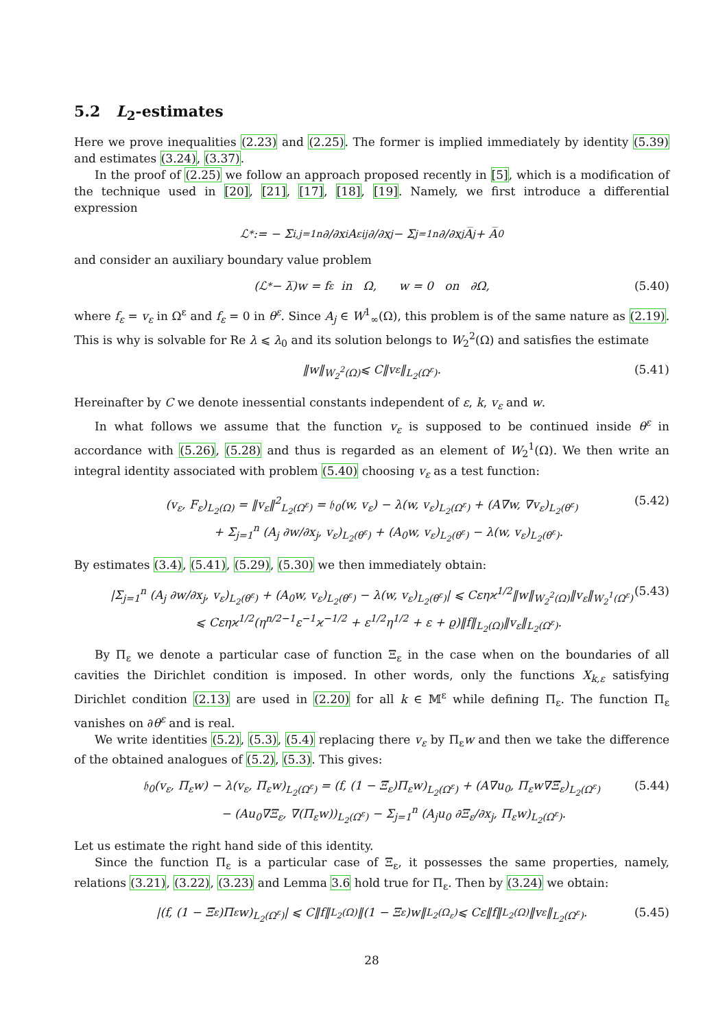5.2 L<sub>2</sub>-estimates
Here we prove inequalities (2.23) and (2.25). The former is implied immediately by identity (5.39) and estimates (3.24), (3.37).
In the proof of (2.25) we follow an approach proposed recently in [5], which is a modification of the technique used in [20], [21], [17], [18], [19]. Namely, we first introduce a differential expression
ℒ<sup>*</sup> := − Σ<sub>i,j=1</sub><sup>n</sup> ∂/∂x<sub>i</sub> A<sup>ε</sup><sub>ij</sub> ∂/∂x<sub>j</sub> − Σ<sub>j=1</sub><sup>n</sup> ∂/∂x<sub>j</sub> A̅<sub>j</sub> + A̅<sub>0</sub>
and consider an auxiliary boundary value problem
(ℒ<sup>*</sup> − λ̅)w = f<sub>ε</sub> in Ω, w = 0 on ∂Ω, (5.40)
where f<sub>ε</sub> = v<sub>ε</sub> in Ω<sup>ε</sup> and f<sub>ε</sub> = 0 in θ<sup>ε</sup>. Since A<sub>j</sub> ∈ W<sup>1</sup><sub>∞</sub>(Ω), this problem is of the same nature as (2.19). This is why is solvable for Re λ ⩽ λ<sub>0</sub> and its solution belongs to W<sub>2</sub><sup>2</sup>(Ω) and satisfies the estimate
‖w‖<sub>W<sub>2</sub><sup>2</sup>(Ω)</sub> ⩽ C‖v<sub>ε</sub>‖<sub>L<sub>2</sub>(Ω<sup>ε</sup>)</sub>. (5.41)
Hereinafter by C we denote inessential constants independent of ε, k, v<sub>ε</sub> and w.
In what follows we assume that the function v<sub>ε</sub> is supposed to be continued inside θ<sup>ε</sup> in accordance with (5.26), (5.28) and thus is regarded as an element of W<sub>2</sub><sup>1</sup>(Ω). We then write an integral identity associated with problem (5.40) choosing v<sub>ε</sub> as a test function:
(v<sub>ε</sub>, F<sub>ε</sub>)<sub>L<sub>2</sub>(Ω)</sub> = ‖v<sub>ε</sub>‖<sup>2</sup><sub>L<sub>2</sub>(Ω<sup>ε</sup>)</sub> = 𝔥<sub>0</sub>(w, v<sub>ε</sub>) − λ(w, v<sub>ε</sub>)<sub>L<sub>2</sub>(Ω<sup>ε</sup>)</sub> + (A∇w, ∇v<sub>ε</sub>)<sub>L<sub>2</sub>(θ<sup>ε</sup>)</sub>
+ Σ<sub>j=1</sub><sup>n</sup> (A<sub>j</sub> ∂w/∂x<sub>j</sub>, v<sub>ε</sub>)<sub>L<sub>2</sub>(θ<sup>ε</sup>)</sub> + (A<sub>0</sub>w, v<sub>ε</sub>)<sub>L<sub>2</sub>(θ<sup>ε</sup>)</sub> − λ(w, v<sub>ε</sub>)<sub>L<sub>2</sub>(θ<sup>ε</sup>)</sub>.
(5.42)
By estimates (3.4), (5.41), (5.29), (5.30) we then immediately obtain:
|Σ<sub>j=1</sub><sup>n</sup> (A<sub>j</sub> ∂w/∂x<sub>j</sub>, v<sub>ε</sub>)<sub>L<sub>2</sub>(θ<sup>ε</sup>)</sub> + (A<sub>0</sub>w, v<sub>ε</sub>)<sub>L<sub>2</sub>(θ<sup>ε</sup>)</sub> − λ(w, v<sub>ε</sub>)<sub>L<sub>2</sub>(θ<sup>ε</sup>)</sub>| ⩽ Cεηϰ<sup>1/2</sup>‖w‖<sub>W<sub>2</sub><sup>2</sup>(Ω)</sub>‖v<sub>ε</sub>‖<sub>W<sub>2</sub><sup>1</sup>(Ω<sup>ε</sup>)</sub>
⩽ Cεηϰ<sup>1/2</sup>(η<sup>n/2−1</sup>ε<sup>−1</sup>ϰ<sup>−1/2</sup> + ε<sup>1/2</sup>η<sup>1/2</sup> + ε + ϱ)‖f‖<sub>L<sub>2</sub>(Ω)</sub>‖v<sub>ε</sub>‖<sub>L<sub>2</sub>(Ω<sup>ε</sup>)</sub>.
(5.43)
By Π<sub>ε</sub> we denote a particular case of function Ξ<sub>ε</sub> in the case when on the boundaries of all cavities the Dirichlet condition is imposed. In other words, only the functions X<sub>k,ε</sub> satisfying Dirichlet condition (2.13) are used in (2.20) for all k ∈ 𝕄<sup>ε</sup> while defining Π<sub>ε</sub>. The function Π<sub>ε</sub> vanishes on ∂θ<sup>ε</sup> and is real.
We write identities (5.2), (5.3), (5.4) replacing there v<sub>ε</sub> by Π<sub>ε</sub>w and then we take the difference of the obtained analogues of (5.2), (5.3). This gives:
𝔥<sub>0</sub>(v<sub>ε</sub>, Π<sub>ε</sub>w) − λ(v<sub>ε</sub>, Π<sub>ε</sub>w)<sub>L<sub>2</sub>(Ω<sup>ε</sup>)</sub> = (f, (1 − Ξ̅<sub>ε</sub>)Π<sub>ε</sub>w)<sub>L<sub>2</sub>(Ω<sup>ε</sup>)</sub> + (A∇u<sub>0</sub>, Π<sub>ε</sub>w∇Ξ̅<sub>ε</sub>)<sub>L<sub>2</sub>(Ω<sup>ε</sup>)</sub>
− (Au<sub>0</sub>∇Ξ<sub>ε</sub>, ∇(Π<sub>ε</sub>w))<sub>L<sub>2</sub>(Ω<sup>ε</sup>)</sub> − Σ<sub>j=1</sub><sup>n</sup> (A<sub>j</sub>u<sub>0</sub> ∂Ξ<sub>ε</sub>/∂x<sub>j</sub>, Π<sub>ε</sub>w)<sub>L<sub>2</sub>(Ω<sup>ε</sup>)</sub>.
(5.44)
Let us estimate the right hand side of this identity.
Since the function Π<sub>ε</sub> is a particular case of Ξ<sub>ε</sub>, it possesses the same properties, namely, relations (3.21), (3.22), (3.23) and Lemma 3.6 hold true for Π<sub>ε</sub>. Then by (3.24) we obtain:
|(f, (1 − Ξ̅<sub>ε</sub>)Π<sub>ε</sub>w)<sub>L<sub>2</sub>(Ω<sup>ε</sup>)</sub>| ⩽ C‖f‖<sub>L<sub>2</sub>(Ω)</sub>‖(1 − Ξ<sub>ε</sub>)w‖<sub>L<sub>2</sub>(Ω<sub>ε</sub>)</sub> ⩽ Cε‖f‖<sub>L<sub>2</sub>(Ω)</sub>‖v<sub>ε</sub>‖<sub>L<sub>2</sub>(Ω<sup>ε</sup>)</sub>. (5.45)
28